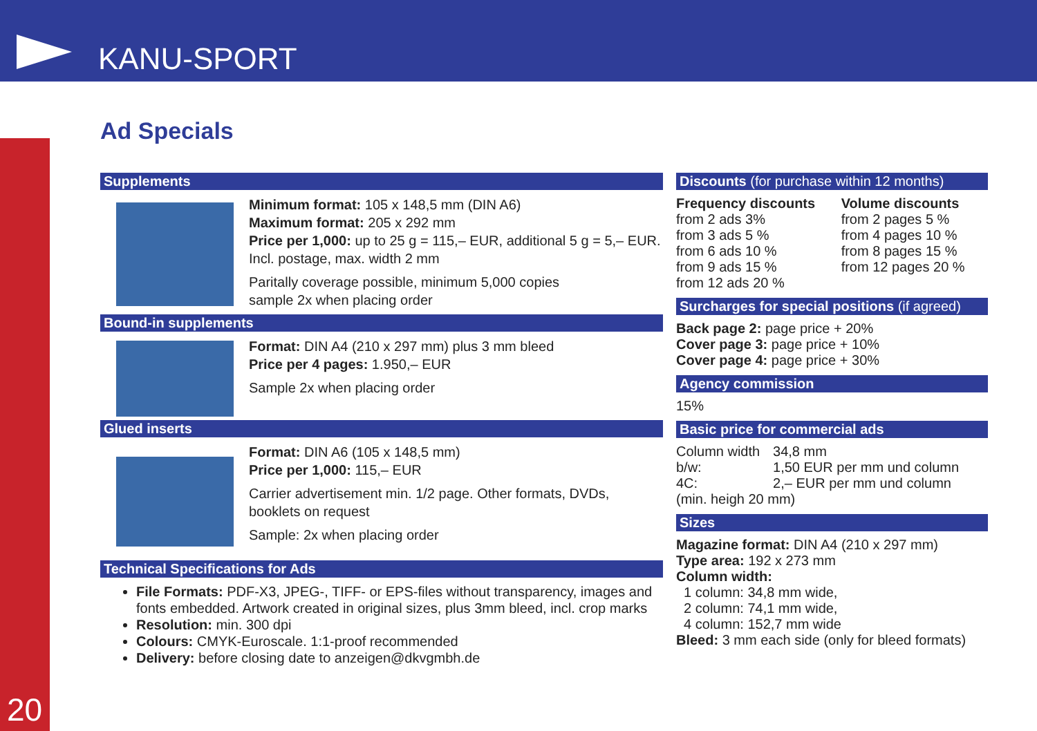KANU-SPORT
20 Ad Specials
Supplements
Minimum format: 105 x 148,5 mm (DIN A6)
Maximum format: 205 x 292 mm
Price per 1,000: up to 25 g = 115,– EUR, additional 5 g = 5,– EUR.
Incl. postage, max. width 2 mm
Paritally coverage possible, minimum 5,000 copies
sample 2x when placing order
Bound-in supplements
Format: DIN A4 (210 x 297 mm) plus 3 mm bleed
Price per 4 pages: 1.950,– EUR
Sample 2x when placing order
Glued inserts
Format: DIN A6 (105 x 148,5 mm)
Price per 1,000: 115,– EUR
Carrier advertisement min. 1/2 page. Other formats, DVDs, booklets on request
Sample: 2x when placing order
Technical Specifications for Ads
File Formats: PDF-X3, JPEG-, TIFF- or EPS-files without transparency, images and fonts embedded. Artwork created in original sizes, plus 3mm bleed, incl. crop marks
Resolution: min. 300 dpi
Colours: CMYK-Euroscale. 1:1-proof recommended
Delivery: before closing date to anzeigen@dkvgmbh.de
Discounts (for purchase within 12 months)
| Frequency discounts | Volume discounts |
| --- | --- |
| from 2 ads 3% from 3 ads 5 % from 6 ads 10 % from 9 ads 15 % from 12 ads 20 % | from 2 pages 5 % from 4 pages 10 % from 8 pages 15 % from 12 pages 20 % |
Surcharges for special positions (if agreed)
Back page 2: page price + 20%
Cover page 3: page price + 10%
Cover page 4: page price + 30%
Agency commission
15%
Basic price for commercial ads
| Column width | 34,8 mm |
| b/w: | 1,50 EUR per mm und column |
| 4C: | 2,– EUR per mm und column |
| (min. heigh 20 mm) | |
Sizes
Magazine format: DIN A4 (210 x 297 mm)
Type area: 192 x 273 mm
Column width:
1 column: 34,8 mm wide,
2 column: 74,1 mm wide,
4 column: 152,7 mm wide
Bleed: 3 mm each side (only for bleed formats)